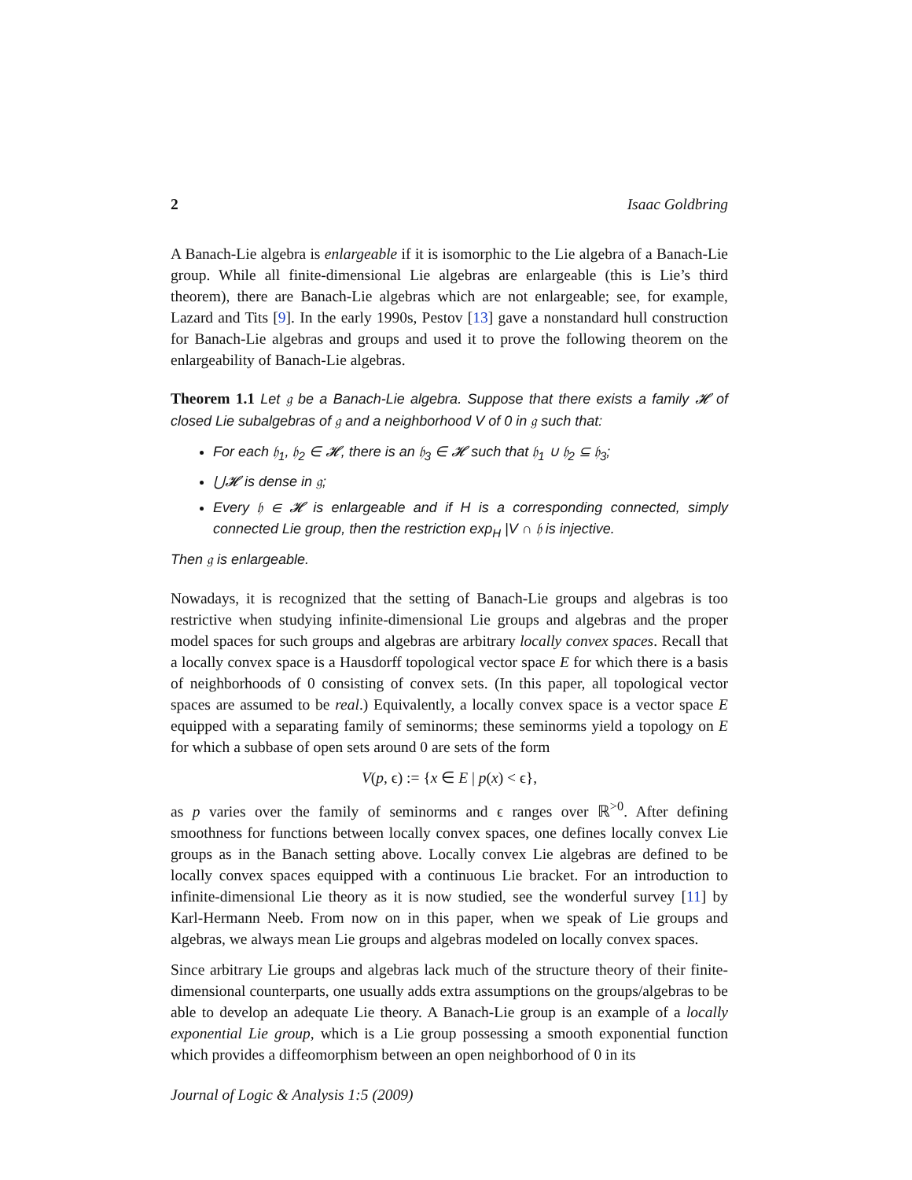2 Isaac Goldbring
A Banach-Lie algebra is enlargeable if it is isomorphic to the Lie algebra of a Banach-Lie group. While all finite-dimensional Lie algebras are enlargeable (this is Lie’s third theorem), there are Banach-Lie algebras which are not enlargeable; see, for example, Lazard and Tits [9]. In the early 1990s, Pestov [13] gave a nonstandard hull construction for Banach-Lie algebras and groups and used it to prove the following theorem on the enlargeability of Banach-Lie algebras.
Theorem 1.1 Let 𝔤 be a Banach-Lie algebra. Suppose that there exists a family 𝓗 of closed Lie subalgebras of 𝔤 and a neighborhood V of 0 in 𝔤 such that:
For each 𝔥<sub>1</sub>, 𝔥<sub>2</sub> ∈ 𝓗, there is an 𝔥<sub>3</sub> ∈ 𝓗 such that 𝔥<sub>1</sub> ∪ 𝔥<sub>2</sub> ⊆ 𝔥<sub>3</sub>;
⋃𝓗 is dense in 𝔤;
Every 𝔥 ∈ 𝓗 is enlargeable and if H is a corresponding connected, simply connected Lie group, then the restriction exp<sub>H</sub> |V ∩ 𝔥 is injective.
Then 𝔤 is enlargeable.
Nowadays, it is recognized that the setting of Banach-Lie groups and algebras is too restrictive when studying infinite-dimensional Lie groups and algebras and the proper model spaces for such groups and algebras are arbitrary locally convex spaces. Recall that a locally convex space is a Hausdorff topological vector space E for which there is a basis of neighborhoods of 0 consisting of convex sets. (In this paper, all topological vector spaces are assumed to be real.) Equivalently, a locally convex space is a vector space E equipped with a separating family of seminorms; these seminorms yield a topology on E for which a subbase of open sets around 0 are sets of the form
V(p, ϵ) := {x ∈ E | p(x) < ϵ},
as p varies over the family of seminorms and ϵ ranges over ℝ<sup>>0</sup>. After defining smoothness for functions between locally convex spaces, one defines locally convex Lie groups as in the Banach setting above. Locally convex Lie algebras are defined to be locally convex spaces equipped with a continuous Lie bracket. For an introduction to infinite-dimensional Lie theory as it is now studied, see the wonderful survey [11] by Karl-Hermann Neeb. From now on in this paper, when we speak of Lie groups and algebras, we always mean Lie groups and algebras modeled on locally convex spaces.
Since arbitrary Lie groups and algebras lack much of the structure theory of their finite-dimensional counterparts, one usually adds extra assumptions on the groups/algebras to be able to develop an adequate Lie theory. A Banach-Lie group is an example of a locally exponential Lie group, which is a Lie group possessing a smooth exponential function which provides a diffeomorphism between an open neighborhood of 0 in its
Journal of Logic & Analysis 1:5 (2009)